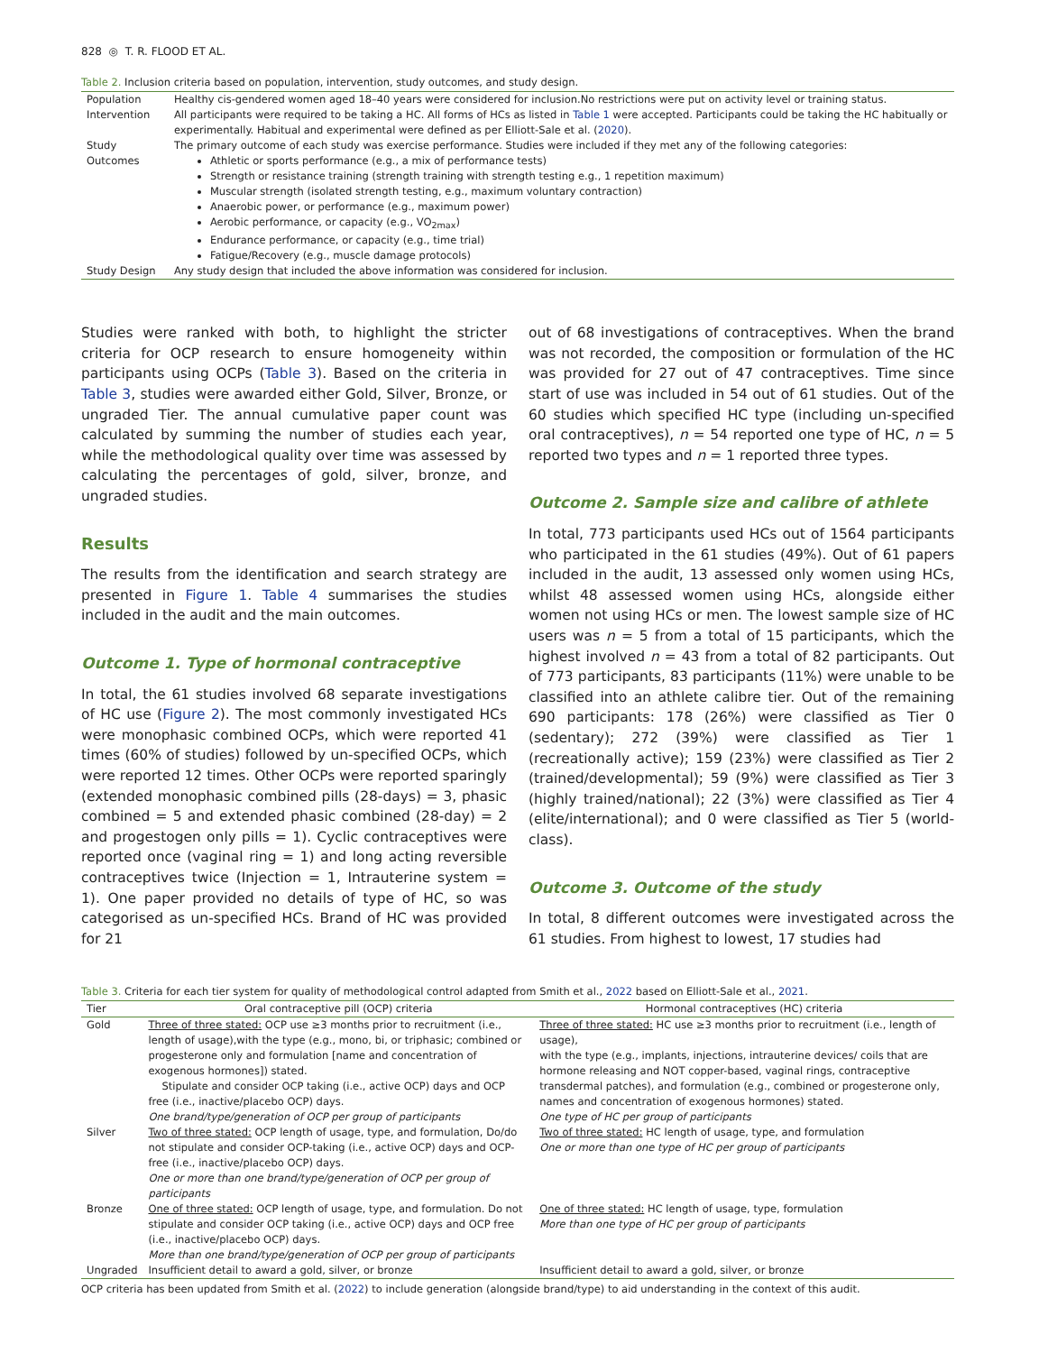828 ◎ T. R. FLOOD ET AL.
Table 2. Inclusion criteria based on population, intervention, study outcomes, and study design.
| Population | Healthy cis-gendered women aged 18–40 years were considered for inclusion.No restrictions were put on activity level or training status. |
| Intervention | All participants were required to be taking a HC. All forms of HCs as listed in Table 1 were accepted. Participants could be taking the HC habitually or experimentally. Habitual and experimental were defined as per Elliott-Sale et al. ( 2020 ). |
| Study Outcomes | The primary outcome of each study was exercise performance. Studies were included if they met any of the following categories: Athletic or sports performance (e.g., a mix of performance tests) Strength or resistance training (strength training with strength testing e.g., 1 repetition maximum) Muscular strength (isolated strength testing, e.g., maximum voluntary contraction) Anaerobic power, or performance (e.g., maximum power) Aerobic performance, or capacity (e.g., VO<sub>2max</sub>) Endurance performance, or capacity (e.g., time trial) Fatigue/Recovery (e.g., muscle damage protocols) |
| Study Design | Any study design that included the above information was considered for inclusion. |
Studies were ranked with both, to highlight the stricter criteria for OCP research to ensure homogeneity within participants using OCPs (Table 3). Based on the criteria in Table 3, studies were awarded either Gold, Silver, Bronze, or ungraded Tier. The annual cumulative paper count was calculated by summing the number of studies each year, while the methodological quality over time was assessed by calculating the percentages of gold, silver, bronze, and ungraded studies.
Results
The results from the identification and search strategy are presented in Figure 1. Table 4 summarises the studies included in the audit and the main outcomes.
Outcome 1. Type of hormonal contraceptive
In total, the 61 studies involved 68 separate investigations of HC use (Figure 2). The most commonly investigated HCs were monophasic combined OCPs, which were reported 41 times (60% of studies) followed by un-specified OCPs, which were reported 12 times. Other OCPs were reported sparingly (extended monophasic combined pills (28-days) = 3, phasic combined = 5 and extended phasic combined (28-day) = 2 and progestogen only pills = 1). Cyclic contraceptives were reported once (vaginal ring = 1) and long acting reversible contraceptives twice (Injection = 1, Intrauterine system = 1). One paper provided no details of type of HC, so was categorised as un-specified HCs. Brand of HC was provided for 21
out of 68 investigations of contraceptives. When the brand was not recorded, the composition or formulation of the HC was provided for 27 out of 47 contraceptives. Time since start of use was included in 54 out of 61 studies. Out of the 60 studies which specified HC type (including un-specified oral contraceptives), n = 54 reported one type of HC, n = 5 reported two types and n = 1 reported three types.
Outcome 2. Sample size and calibre of athlete
In total, 773 participants used HCs out of 1564 participants who participated in the 61 studies (49%). Out of 61 papers included in the audit, 13 assessed only women using HCs, whilst 48 assessed women using HCs, alongside either women not using HCs or men. The lowest sample size of HC users was n = 5 from a total of 15 participants, which the highest involved n = 43 from a total of 82 participants. Out of 773 participants, 83 participants (11%) were unable to be classified into an athlete calibre tier. Out of the remaining 690 participants: 178 (26%) were classified as Tier 0 (sedentary); 272 (39%) were classified as Tier 1 (recreationally active); 159 (23%) were classified as Tier 2 (trained/developmental); 59 (9%) were classified as Tier 3 (highly trained/national); 22 (3%) were classified as Tier 4 (elite/international); and 0 were classified as Tier 5 (world-class).
Outcome 3. Outcome of the study
In total, 8 different outcomes were investigated across the 61 studies. From highest to lowest, 17 studies had
Table 3. Criteria for each tier system for quality of methodological control adapted from Smith et al., 2022 based on Elliott-Sale et al., 2021.
| Tier | Oral contraceptive pill (OCP) criteria | Hormonal contraceptives (HC) criteria |
| --- | --- | --- |
| Gold | Three of three stated: OCP use ≥3 months prior to recruitment (i.e., length of usage),with the type (e.g., mono, bi, or triphasic; combined or progesterone only and formulation [name and concentration of exogenous hormones]) stated. Stipulate and consider OCP taking (i.e., active OCP) days and OCP free (i.e., inactive/placebo OCP) days. One brand/type/generation of OCP per group of participants | Three of three stated: HC use ≥3 months prior to recruitment (i.e., length of usage), with the type (e.g., implants, injections, intrauterine devices/ coils that are hormone releasing and NOT copper-based, vaginal rings, contraceptive transdermal patches), and formulation (e.g., combined or progesterone only, names and concentration of exogenous hormones) stated. One type of HC per group of participants |
| Silver | Two of three stated: OCP length of usage, type, and formulation, Do/do not stipulate and consider OCP-taking (i.e., active OCP) days and OCP-free (i.e., inactive/placebo OCP) days. One or more than one brand/type/generation of OCP per group of participants | Two of three stated: HC length of usage, type, and formulation One or more than one type of HC per group of participants |
| Bronze | One of three stated: OCP length of usage, type, and formulation. Do not stipulate and consider OCP taking (i.e., active OCP) days and OCP free (i.e., inactive/placebo OCP) days. More than one brand/type/generation of OCP per group of participants | One of three stated: HC length of usage, type, formulation More than one type of HC per group of participants |
| Ungraded | Insufficient detail to award a gold, silver, or bronze | Insufficient detail to award a gold, silver, or bronze |
OCP criteria has been updated from Smith et al. (2022) to include generation (alongside brand/type) to aid understanding in the context of this audit.